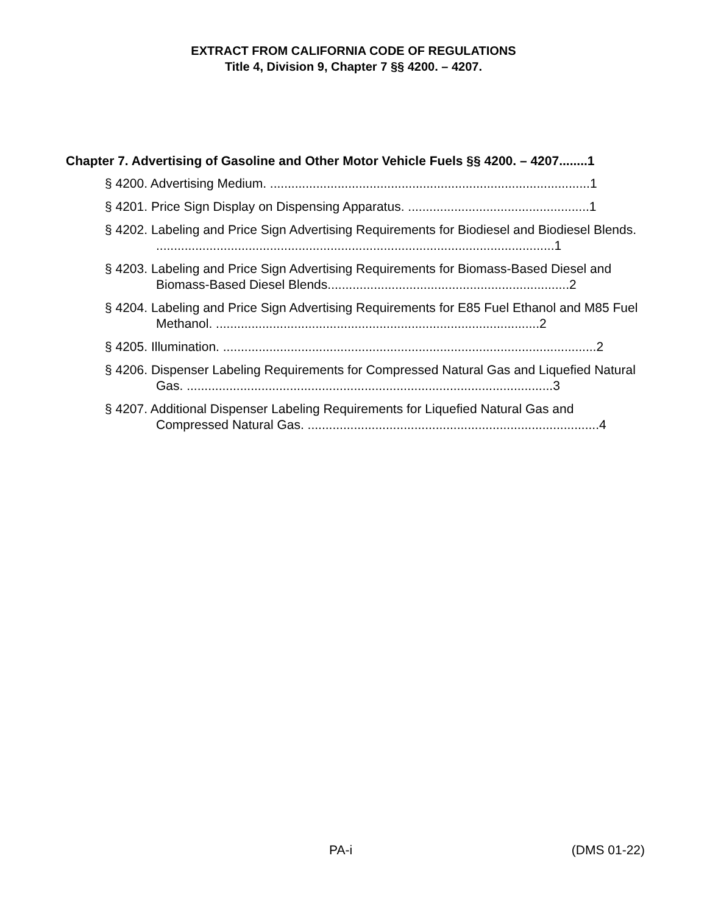EXTRACT FROM CALIFORNIA CODE OF REGULATIONS
Title 4, Division 9, Chapter 7 §§ 4200. – 4207.
Chapter 7. Advertising of Gasoline and Other Motor Vehicle Fuels §§ 4200. – 4207........1
§ 4200. Advertising Medium. ..........................................................................................1
§ 4201. Price Sign Display on Dispensing Apparatus. ...................................................1
§ 4202. Labeling and Price Sign Advertising Requirements for Biodiesel and Biodiesel Blends. ................................................................................................................1
§ 4203. Labeling and Price Sign Advertising Requirements for Biomass-Based Diesel and Biomass-Based Diesel Blends....................................................................2
§ 4204. Labeling and Price Sign Advertising Requirements for E85 Fuel Ethanol and M85 Fuel Methanol. ...........................................................................................2
§ 4205. Illumination. .........................................................................................................2
§ 4206. Dispenser Labeling Requirements for Compressed Natural Gas and Liquefied Natural Gas. .......................................................................................................3
§ 4207. Additional Dispenser Labeling Requirements for Liquefied Natural Gas and Compressed Natural Gas. ..................................................................................4
PA-i (DMS 01-22)